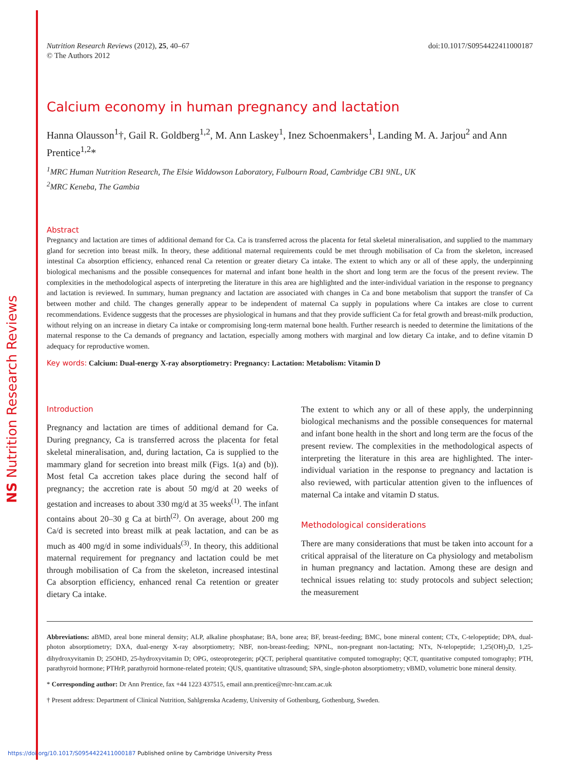NS Nutrition Research Reviews
Nutrition Research Reviews (2012), 25, 40–67
© The Authors 2012
doi:10.1017/S0954422411000187
Calcium economy in human pregnancy and lactation
Hanna Olausson<sup>1</sup>†, Gail R. Goldberg<sup>1,2</sup>, M. Ann Laskey<sup>1</sup>, Inez Schoenmakers<sup>1</sup>, Landing M. A. Jarjou<sup>2</sup> and Ann Prentice<sup>1,2</sup>*
<sup>1</sup> MRC Human Nutrition Research, The Elsie Widdowson Laboratory, Fulbourn Road, Cambridge CB1 9NL, UK
<sup>2</sup> MRC Keneba, The Gambia
Abstract
Pregnancy and lactation are times of additional demand for Ca. Ca is transferred across the placenta for fetal skeletal mineralisation, and supplied to the mammary gland for secretion into breast milk. In theory, these additional maternal requirements could be met through mobilisation of Ca from the skeleton, increased intestinal Ca absorption efficiency, enhanced renal Ca retention or greater dietary Ca intake. The extent to which any or all of these apply, the underpinning biological mechanisms and the possible consequences for maternal and infant bone health in the short and long term are the focus of the present review. The complexities in the methodological aspects of interpreting the literature in this area are highlighted and the inter-individual variation in the response to pregnancy and lactation is reviewed. In summary, human pregnancy and lactation are associated with changes in Ca and bone metabolism that support the transfer of Ca between mother and child. The changes generally appear to be independent of maternal Ca supply in populations where Ca intakes are close to current recommendations. Evidence suggests that the processes are physiological in humans and that they provide sufficient Ca for fetal growth and breast-milk production, without relying on an increase in dietary Ca intake or compromising long-term maternal bone health. Further research is needed to determine the limitations of the maternal response to the Ca demands of pregnancy and lactation, especially among mothers with marginal and low dietary Ca intake, and to define vitamin D adequacy for reproductive women.
Key words: Calcium: Dual-energy X-ray absorptiometry: Pregnancy: Lactation: Metabolism: Vitamin D
Introduction
Pregnancy and lactation are times of additional demand for Ca. During pregnancy, Ca is transferred across the placenta for fetal skeletal mineralisation, and, during lactation, Ca is supplied to the mammary gland for secretion into breast milk (Figs. 1(a) and (b)). Most fetal Ca accretion takes place during the second half of pregnancy; the accretion rate is about 50 mg/d at 20 weeks of gestation and increases to about 330 mg/d at 35 weeks<sup>(1)</sup>. The infant contains about 20–30 g Ca at birth<sup>(2)</sup>. On average, about 200 mg Ca/d is secreted into breast milk at peak lactation, and can be as much as 400 mg/d in some individuals<sup>(3)</sup>. In theory, this additional maternal requirement for pregnancy and lactation could be met through mobilisation of Ca from the skeleton, increased intestinal Ca absorption efficiency, enhanced renal Ca retention or greater dietary Ca intake.
The extent to which any or all of these apply, the underpinning biological mechanisms and the possible consequences for maternal and infant bone health in the short and long term are the focus of the present review. The complexities in the methodological aspects of interpreting the literature in this area are highlighted. The inter-individual variation in the response to pregnancy and lactation is also reviewed, with particular attention given to the influences of maternal Ca intake and vitamin D status.
Methodological considerations
There are many considerations that must be taken into account for a critical appraisal of the literature on Ca physiology and metabolism in human pregnancy and lactation. Among these are design and technical issues relating to: study protocols and subject selection; the measurement
Abbreviations: aBMD, areal bone mineral density; ALP, alkaline phosphatase; BA, bone area; BF, breast-feeding; BMC, bone mineral content; CTx, C-telopeptide; DPA, dual-photon absorptiometry; DXA, dual-energy X-ray absorptiometry; NBF, non-breast-feeding; NPNL, non-pregnant non-lactating; NTx, N-telopeptide; 1,25(OH)<sub>2</sub>D, 1,25-dihydroxyvitamin D; 25OHD, 25-hydroxyvitamin D; OPG, osteoprotegerin; pQCT, peripheral quantitative computed tomography; QCT, quantitative computed tomography; PTH, parathyroid hormone; PTHrP, parathyroid hormone-related protein; QUS, quantitative ultrasound; SPA, single-photon absorptiometry; vBMD, volumetric bone mineral density.
* Corresponding author: Dr Ann Prentice, fax +44 1223 437515, email ann.prentice@mrc-hnr.cam.ac.uk
† Present address: Department of Clinical Nutrition, Sahlgrenska Academy, University of Gothenburg, Gothenburg, Sweden.
https://doi.org/10.1017/S0954422411000187 Published online by Cambridge University Press